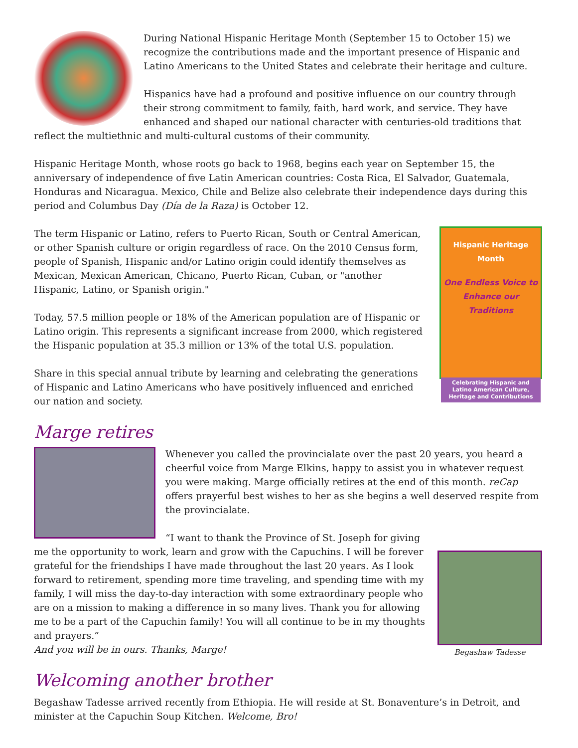During National Hispanic Heritage Month (September 15 to October 15) we recognize the contributions made and the important presence of Hispanic and Latino Americans to the United States and celebrate their heritage and culture.
Hispanics have had a profound and positive influence on our country through their strong commitment to family, faith, hard work, and service. They have enhanced and shaped our national character with centuries-old traditions that reflect the multiethnic and multi-cultural customs of their community.
Hispanic Heritage Month, whose roots go back to 1968, begins each year on September 15, the anniversary of independence of five Latin American countries: Costa Rica, El Salvador, Guatemala, Honduras and Nicaragua. Mexico, Chile and Belize also celebrate their independence days during this period and Columbus Day (Día de la Raza) is October 12.
Hispanic Heritage Month
One Endless Voice to Enhance our Traditions
Celebrating Hispanic and Latino American Culture, Heritage and Contributions
The term Hispanic or Latino, refers to Puerto Rican, South or Central American, or other Spanish culture or origin regardless of race. On the 2010 Census form, people of Spanish, Hispanic and/or Latino origin could identify themselves as Mexican, Mexican American, Chicano, Puerto Rican, Cuban, or "another Hispanic, Latino, or Spanish origin."
Today, 57.5 million people or 18% of the American population are of Hispanic or Latino origin. This represents a significant increase from 2000, which registered the Hispanic population at 35.3 million or 13% of the total U.S. population.
Share in this special annual tribute by learning and celebrating the generations of Hispanic and Latino Americans who have positively influenced and enriched our nation and society.
Marge retires
Whenever you called the provincialate over the past 20 years, you heard a cheerful voice from Marge Elkins, happy to assist you in whatever request you were making. Marge officially retires at the end of this month. reCap offers prayerful best wishes to her as she begins a well deserved respite from the provincialate.
Begashaw Tadesse
“I want to thank the Province of St. Joseph for giving me the opportunity to work, learn and grow with the Capuchins. I will be forever grateful for the friendships I have made throughout the last 20 years. As I look forward to retirement, spending more time traveling, and spending time with my family, I will miss the day-to-day interaction with some extraordinary people who are on a mission to making a difference in so many lives. Thank you for allowing me to be a part of the Capuchin family! You will all continue to be in my thoughts and prayers.”
And you will be in ours. Thanks, Marge!
Welcoming another brother
Begashaw Tadesse arrived recently from Ethiopia. He will reside at St. Bonaventure’s in Detroit, and minister at the Capuchin Soup Kitchen. Welcome, Bro!